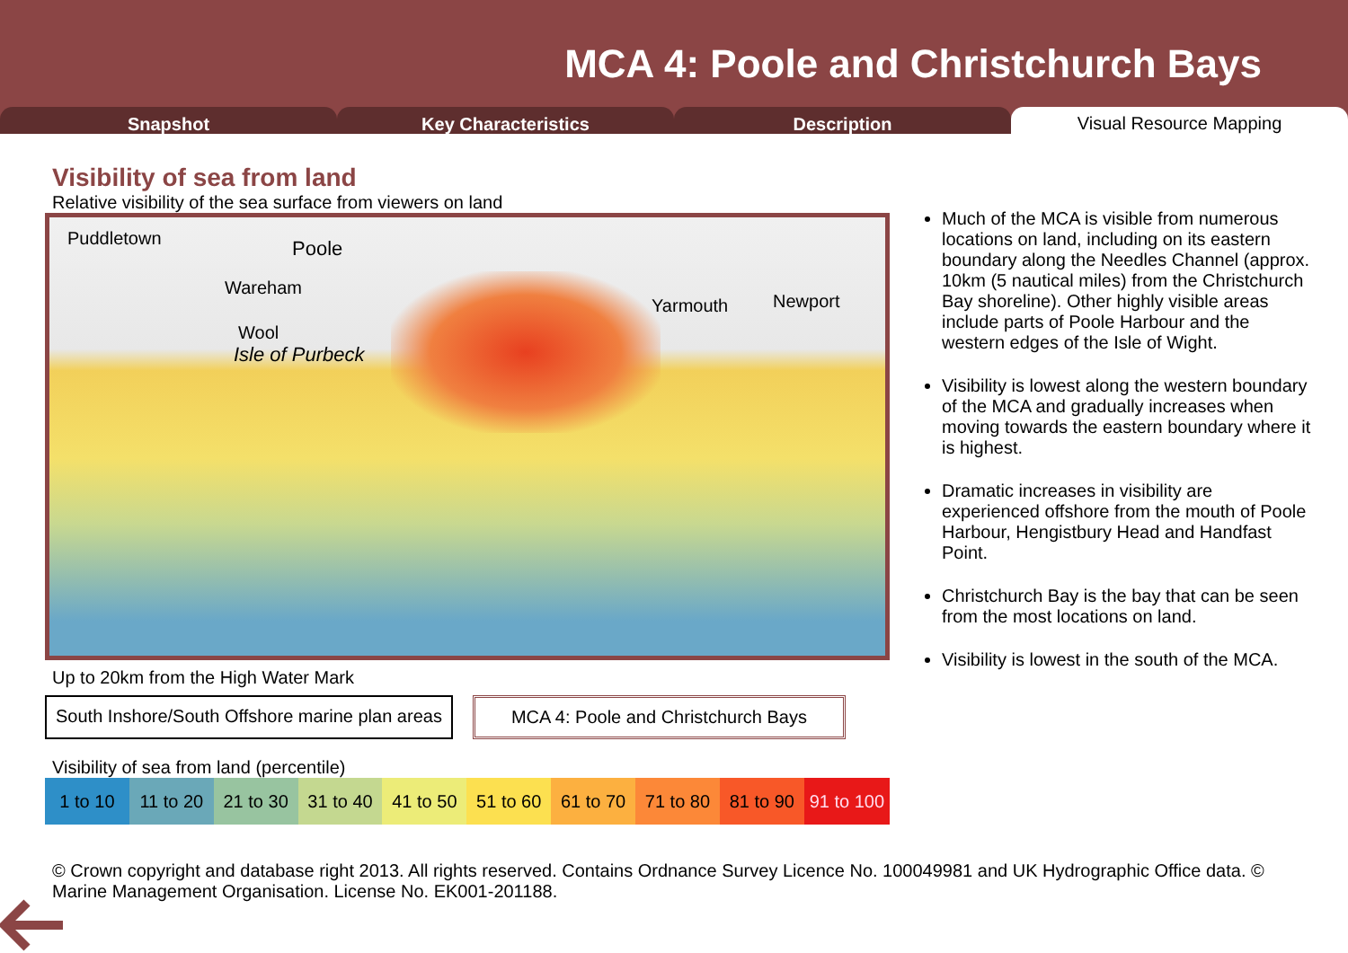MCA 4: Poole and Christchurch Bays
Snapshot Key Characteristics Description
Visual Resource Mapping
Visibility of sea from land
Relative visibility of the sea surface from viewers on land
Puddletown
Poole
Wareham
Wool
Isle of Purbeck
Yarmouth
Newport
Up to 20km from the High Water Mark
South Inshore/South Offshore marine plan areas
MCA 4: Poole and Christchurch Bays
Visibility of sea from land (percentile)
| 1 to 10 | 11 to 20 | 21 to 30 | 31 to 40 | 41 to 50 | 51 to 60 | 61 to 70 | 71 to 80 | 81 to 90 | 91 to 100 |
Much of the MCA is visible from numerous locations on land, including on its eastern boundary along the Needles Channel (approx. 10km (5 nautical miles) from the Christchurch Bay shoreline). Other highly visible areas include parts of Poole Harbour and the western edges of the Isle of Wight.
Visibility is lowest along the western boundary of the MCA and gradually increases when moving towards the eastern boundary where it is highest.
Dramatic increases in visibility are experienced offshore from the mouth of Poole Harbour, Hengistbury Head and Handfast Point.
Christchurch Bay is the bay that can be seen from the most locations on land.
Visibility is lowest in the south of the MCA.
© Crown copyright and database right 2013. All rights reserved. Contains Ordnance Survey Licence No. 100049981 and UK Hydrographic Office data. © Marine Management Organisation. License No. EK001-201188.